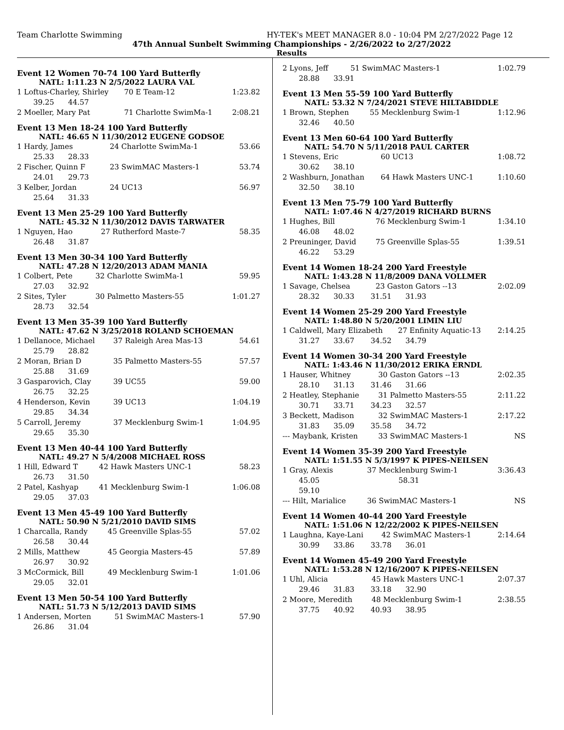Team Charlotte Swimming HY-TEK's MEET MANAGER 8.0 - 10:04 PM 2/27/2022 Page 12
47th Annual Sunbelt Swimming Championships - 2/26/2022 to 2/27/2022
Results
Event 12 Women 70-74 100 Yard Butterfly
NATL: 1:11.23 N 2/5/2022 LAURA VAL
| 1 Loftus-Charley, Shirley | 70 E Team-12 | 1:23.82 |
| 39.25 44.57 | | |
| 2 Moeller, Mary Pat | 71 Charlotte SwimMa-1 | 2:08.21 |
Event 13 Men 18-24 100 Yard Butterfly
NATL: 46.65 N 11/30/2012 EUGENE GODSOE
| 1 Hardy, James | 24 Charlotte SwimMa-1 | 53.66 |
| 25.33 28.33 | | |
| 2 Fischer, Quinn F | 23 SwimMAC Masters-1 | 53.74 |
| 24.01 29.73 | | |
| 3 Kelber, Jordan | 24 UC13 | 56.97 |
| 25.64 31.33 | | |
Event 13 Men 25-29 100 Yard Butterfly
NATL: 45.32 N 11/30/2012 DAVIS TARWATER
| 1 Nguyen, Hao | 27 Rutherford Maste-7 | 58.35 |
| 26.48 31.87 | | |
Event 13 Men 30-34 100 Yard Butterfly
NATL: 47.28 N 12/20/2013 ADAM MANIA
| 1 Colbert, Pete | 32 Charlotte SwimMa-1 | 59.95 |
| 27.03 32.92 | | |
| 2 Sites, Tyler | 30 Palmetto Masters-55 | 1:01.27 |
| 28.73 32.54 | | |
Event 13 Men 35-39 100 Yard Butterfly
NATL: 47.62 N 3/25/2018 ROLAND SCHOEMAN
| 1 Dellanoce, Michael | 37 Raleigh Area Mas-13 | 54.61 |
| 25.79 28.82 | | |
| 2 Moran, Brian D | 35 Palmetto Masters-55 | 57.57 |
| 25.88 31.69 | | |
| 3 Gasparovich, Clay | 39 UC55 | 59.00 |
| 26.75 32.25 | | |
| 4 Henderson, Kevin | 39 UC13 | 1:04.19 |
| 29.85 34.34 | | |
| 5 Carroll, Jeremy | 37 Mecklenburg Swim-1 | 1:04.95 |
| 29.65 35.30 | | |
Event 13 Men 40-44 100 Yard Butterfly
NATL: 49.27 N 5/4/2008 MICHAEL ROSS
| 1 Hill, Edward T | 42 Hawk Masters UNC-1 | 58.23 |
| 26.73 31.50 | | |
| 2 Patel, Kashyap | 41 Mecklenburg Swim-1 | 1:06.08 |
| 29.05 37.03 | | |
Event 13 Men 45-49 100 Yard Butterfly
NATL: 50.90 N 5/21/2010 DAVID SIMS
| 1 Charcalla, Randy | 45 Greenville Splas-55 | 57.02 |
| 26.58 30.44 | | |
| 2 Mills, Matthew | 45 Georgia Masters-45 | 57.89 |
| 26.97 30.92 | | |
| 3 McCormick, Bill | 49 Mecklenburg Swim-1 | 1:01.06 |
| 29.05 32.01 | | |
Event 13 Men 50-54 100 Yard Butterfly
NATL: 51.73 N 5/12/2013 DAVID SIMS
| 1 Andersen, Morten | 51 SwimMAC Masters-1 | 57.90 |
| 26.86 31.04 | | |
| 2 Lyons, Jeff | 51 SwimMAC Masters-1 | 1:02.79 |
| 28.88 33.91 | | |
Event 13 Men 55-59 100 Yard Butterfly
NATL: 53.32 N 7/24/2021 STEVE HILTABIDDLE
| 1 Brown, Stephen | 55 Mecklenburg Swim-1 | 1:12.96 |
| 32.46 40.50 | | |
Event 13 Men 60-64 100 Yard Butterfly
NATL: 54.70 N 5/11/2018 PAUL CARTER
| 1 Stevens, Eric | 60 UC13 | 1:08.72 |
| 30.62 38.10 | | |
| 2 Washburn, Jonathan | 64 Hawk Masters UNC-1 | 1:10.60 |
| 32.50 38.10 | | |
Event 13 Men 75-79 100 Yard Butterfly
NATL: 1:07.46 N 4/27/2019 RICHARD BURNS
| 1 Hughes, Bill | 76 Mecklenburg Swim-1 | 1:34.10 |
| 46.08 48.02 | | |
| 2 Preuninger, David | 75 Greenville Splas-55 | 1:39.51 |
| 46.22 53.29 | | |
Event 14 Women 18-24 200 Yard Freestyle
NATL: 1:43.28 N 11/8/2009 DANA VOLLMER
| 1 Savage, Chelsea | 23 Gaston Gators --13 | 2:02.09 |
| 28.32 30.33 31.51 31.93 | | |
Event 14 Women 25-29 200 Yard Freestyle
NATL: 1:48.80 N 5/20/2001 LIMIN LIU
| 1 Caldwell, Mary Elizabeth | 27 Enfinity Aquatic-13 | 2:14.25 |
| 31.27 33.67 34.52 34.79 | | |
Event 14 Women 30-34 200 Yard Freestyle
NATL: 1:43.46 N 11/30/2012 ERIKA ERNDL
| 1 Hauser, Whitney | 30 Gaston Gators --13 | 2:02.35 |
| 28.10 31.13 31.46 31.66 | | |
| 2 Heatley, Stephanie | 31 Palmetto Masters-55 | 2:11.22 |
| 30.71 33.71 34.23 32.57 | | |
| 3 Beckett, Madison | 32 SwimMAC Masters-1 | 2:17.22 |
| 31.83 35.09 35.58 34.72 | | |
| --- Maybank, Kristen | 33 SwimMAC Masters-1 | NS |
Event 14 Women 35-39 200 Yard Freestyle
NATL: 1:51.55 N 5/3/1997 K PIPES-NEILSEN
| 1 Gray, Alexis | 37 Mecklenburg Swim-1 | 3:36.43 |
| 45.05 58.31 | | |
| 59.10 | | |
| --- Hilt, Marialice | 36 SwimMAC Masters-1 | NS |
Event 14 Women 40-44 200 Yard Freestyle
NATL: 1:51.06 N 12/22/2002 K PIPES-NEILSEN
| 1 Laughna, Kaye-Lani | 42 SwimMAC Masters-1 | 2:14.64 |
| 30.99 33.86 33.78 36.01 | | |
Event 14 Women 45-49 200 Yard Freestyle
NATL: 1:53.28 N 12/16/2007 K PIPES-NEILSEN
| 1 Uhl, Alicia | 45 Hawk Masters UNC-1 | 2:07.37 |
| 29.46 31.83 33.18 32.90 | | |
| 2 Moore, Meredith | 48 Mecklenburg Swim-1 | 2:38.55 |
| 37.75 40.92 40.93 38.95 | | |